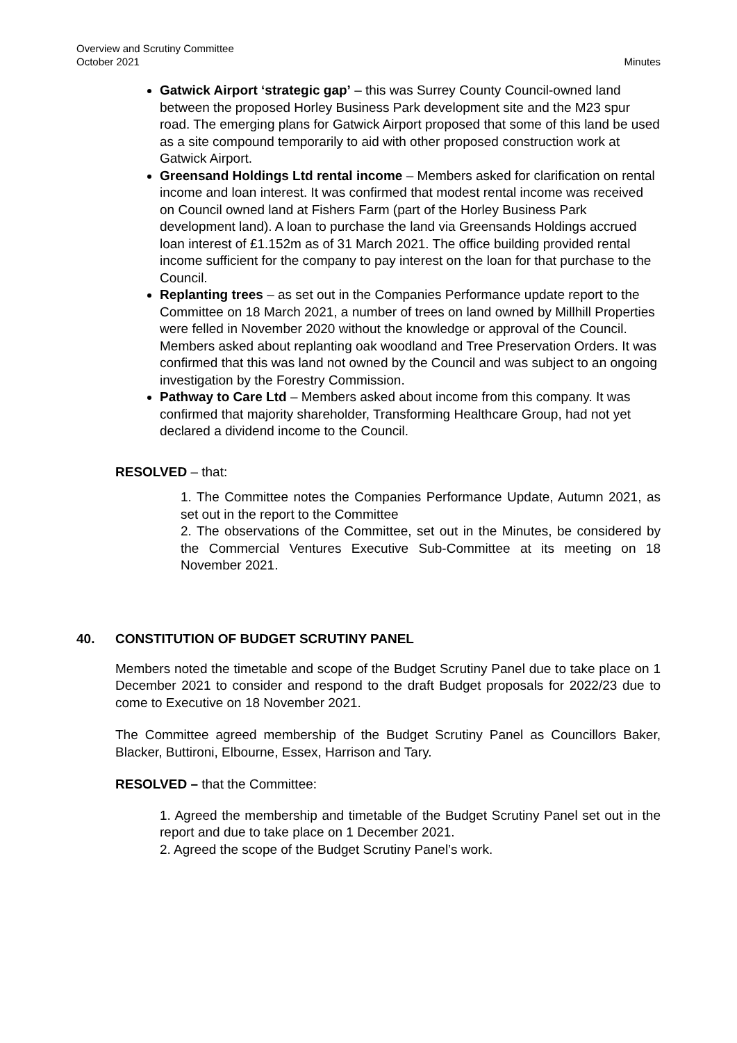Overview and Scrutiny Committee
October 2021
Minutes
Gatwick Airport ‘strategic gap’ – this was Surrey County Council-owned land between the proposed Horley Business Park development site and the M23 spur road. The emerging plans for Gatwick Airport proposed that some of this land be used as a site compound temporarily to aid with other proposed construction work at Gatwick Airport.
Greensand Holdings Ltd rental income – Members asked for clarification on rental income and loan interest. It was confirmed that modest rental income was received on Council owned land at Fishers Farm (part of the Horley Business Park development land). A loan to purchase the land via Greensands Holdings accrued loan interest of £1.152m as of 31 March 2021. The office building provided rental income sufficient for the company to pay interest on the loan for that purchase to the Council.
Replanting trees – as set out in the Companies Performance update report to the Committee on 18 March 2021, a number of trees on land owned by Millhill Properties were felled in November 2020 without the knowledge or approval of the Council. Members asked about replanting oak woodland and Tree Preservation Orders. It was confirmed that this was land not owned by the Council and was subject to an ongoing investigation by the Forestry Commission.
Pathway to Care Ltd – Members asked about income from this company. It was confirmed that majority shareholder, Transforming Healthcare Group, had not yet declared a dividend income to the Council.
RESOLVED – that:
1. The Committee notes the Companies Performance Update, Autumn 2021, as set out in the report to the Committee
2. The observations of the Committee, set out in the Minutes, be considered by the Commercial Ventures Executive Sub-Committee at its meeting on 18 November 2021.
40. CONSTITUTION OF BUDGET SCRUTINY PANEL
Members noted the timetable and scope of the Budget Scrutiny Panel due to take place on 1 December 2021 to consider and respond to the draft Budget proposals for 2022/23 due to come to Executive on 18 November 2021.
The Committee agreed membership of the Budget Scrutiny Panel as Councillors Baker, Blacker, Buttironi, Elbourne, Essex, Harrison and Tary.
RESOLVED – that the Committee:
1. Agreed the membership and timetable of the Budget Scrutiny Panel set out in the report and due to take place on 1 December 2021.
2. Agreed the scope of the Budget Scrutiny Panel’s work.